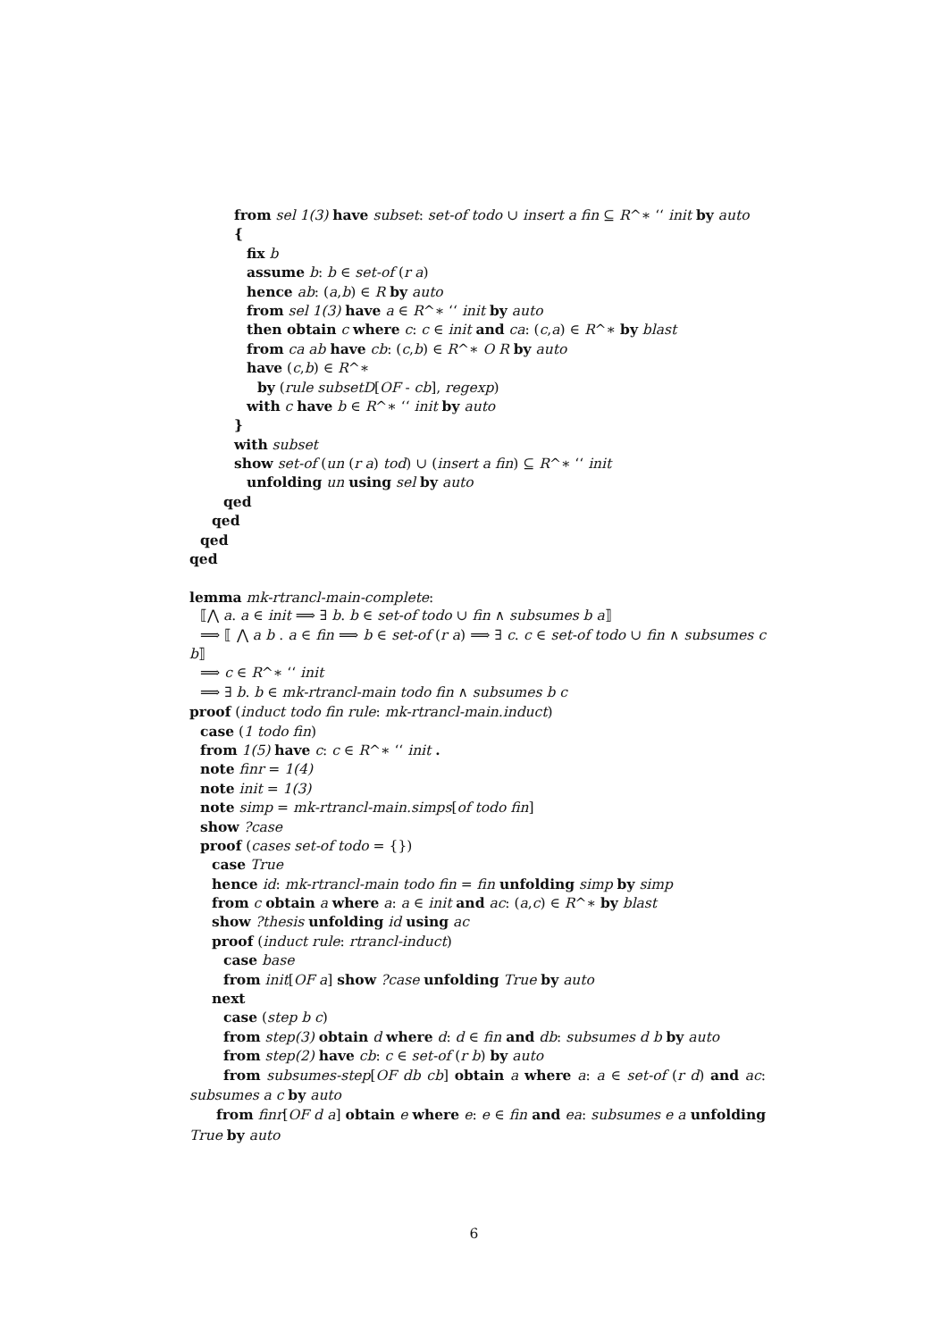from sel 1(3) have subset: set-of todo ∪ insert a fin ⊆ R^∗ ‘‘ init by auto
{
fix b
assume b: b ∈ set-of (r a)
hence ab: (a,b) ∈ R by auto
from sel 1(3) have a ∈ R^∗ ‘‘ init by auto
then obtain c where c: c ∈ init and ca: (c,a) ∈ R^∗ by blast
from ca ab have cb: (c,b) ∈ R^∗ O R by auto
have (c,b) ∈ R^∗
by (rule subsetD[OF - cb], regexp)
with c have b ∈ R^∗ ‘‘ init by auto
}
with subset
show set-of (un (r a) tod) ∪ (insert a fin) ⊆ R^∗ ‘‘ init
unfolding un using sel by auto
qed
qed
qed
qed
lemma mk-rtrancl-main-complete:
⟦⋀ a. a ∈ init ⟹ ∃ b. b ∈ set-of todo ∪ fin ∧ subsumes b a⟧
⟹ ⟦ ⋀ a b . a ∈ fin ⟹ b ∈ set-of (r a) ⟹ ∃ c. c ∈ set-of todo ∪ fin ∧ subsumes c b⟧
⟹ c ∈ R^∗ ‘‘ init
⟹ ∃ b. b ∈ mk-rtrancl-main todo fin ∧ subsumes b c
proof (induct todo fin rule: mk-rtrancl-main.induct)
case (1 todo fin)
from 1(5) have c: c ∈ R^∗ ‘‘ init .
note finr = 1(4)
note init = 1(3)
note simp = mk-rtrancl-main.simps[of todo fin]
show ?case
proof (cases set-of todo = {})
case True
hence id: mk-rtrancl-main todo fin = fin unfolding simp by simp
from c obtain a where a: a ∈ init and ac: (a,c) ∈ R^∗ by blast
show ?thesis unfolding id using ac
proof (induct rule: rtrancl-induct)
case base
from init[OF a] show ?case unfolding True by auto
next
case (step b c)
from step(3) obtain d where d: d ∈ fin and db: subsumes d b by auto
from step(2) have cb: c ∈ set-of (r b) by auto
from subsumes-step[OF db cb] obtain a where a: a ∈ set-of (r d) and ac: subsumes a c by auto
from finr[OF d a] obtain e where e: e ∈ fin and ea: subsumes e a unfolding True by auto
6